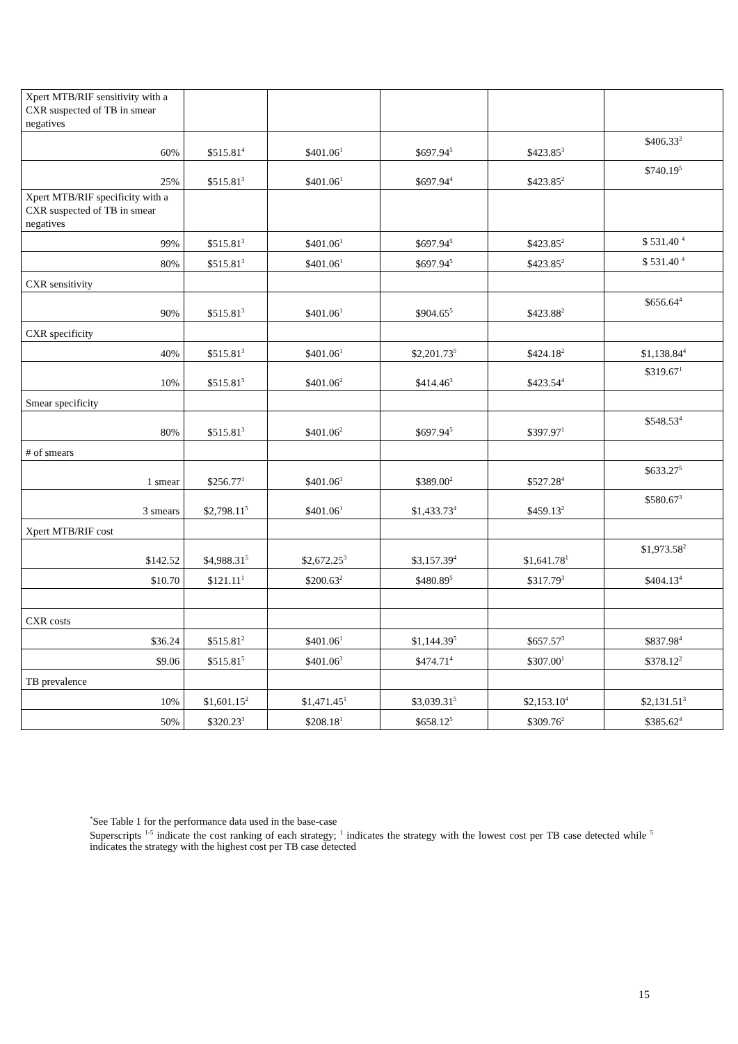| Xpert MTB/RIF sensitivity with a CXR suspected of TB in smear negatives | | | | | |
| 60% | $515.81<sup>4</sup> | $401.06<sup>1</sup> | $697.94<sup>5</sup> | $423.85<sup>3</sup> | $406.33<sup>2</sup> |
| 25% | $515.81<sup>3</sup> | $401.06<sup>1</sup> | $697.94<sup>4</sup> | $423.85<sup>2</sup> | $740.19<sup>5</sup> |
| Xpert MTB/RIF specificity with a CXR suspected of TB in smear negatives | | | | | |
| 99% | $515.81<sup>3</sup> | $401.06<sup>1</sup> | $697.94<sup>5</sup> | $423.85<sup>2</sup> | $ 531.40 <sup>4</sup> |
| 80% | $515.81<sup>3</sup> | $401.06<sup>1</sup> | $697.94<sup>5</sup> | $423.85<sup>2</sup> | $ 531.40 <sup>4</sup> |
| CXR sensitivity | | | | | |
| 90% | $515.81<sup>3</sup> | $401.06<sup>1</sup> | $904.65<sup>5</sup> | $423.88<sup>2</sup> | $656.64<sup>4</sup> |
| CXR specificity | | | | | |
| 40% | $515.81<sup>3</sup> | $401.06<sup>1</sup> | $2,201.73<sup>5</sup> | $424.18<sup>2</sup> | $1,138.84<sup>4</sup> |
| 10% | $515.81<sup>5</sup> | $401.06<sup>2</sup> | $414.46<sup>3</sup> | $423.54<sup>4</sup> | $319.67<sup>1</sup> |
| Smear specificity | | | | | |
| 80% | $515.81<sup>3</sup> | $401.06<sup>2</sup> | $697.94<sup>5</sup> | $397.97<sup>1</sup> | $548.53<sup>4</sup> |
| # of smears | | | | | |
| 1 smear | $256.77<sup>1</sup> | $401.06<sup>3</sup> | $389.00<sup>2</sup> | $527.28<sup>4</sup> | $633.27<sup>5</sup> |
| 3 smears | $2,798.11<sup>5</sup> | $401.06<sup>1</sup> | $1,433.73<sup>4</sup> | $459.13<sup>2</sup> | $580.67<sup>3</sup> |
| Xpert MTB/RIF cost | | | | | |
| $142.52 | $4,988.31<sup>5</sup> | $2,672.25<sup>3</sup> | $3,157.39<sup>4</sup> | $1,641.78<sup>1</sup> | $1,973.58<sup>2</sup> |
| $10.70 | $121.11<sup>1</sup> | $200.63<sup>2</sup> | $480.89<sup>5</sup> | $317.79<sup>3</sup> | $404.13<sup>4</sup> |
| CXR costs | | | | | |
| $36.24 | $515.81<sup>2</sup> | $401.06<sup>1</sup> | $1,144.39<sup>5</sup> | $657.57<sup>3</sup> | $837.98<sup>4</sup> |
| $9.06 | $515.81<sup>5</sup> | $401.06<sup>3</sup> | $474.71<sup>4</sup> | $307.00<sup>1</sup> | $378.12<sup>2</sup> |
| TB prevalence | | | | | |
| 10% | $1,601.15<sup>2</sup> | $1,471.45<sup>1</sup> | $3,039.31<sup>5</sup> | $2,153.10<sup>4</sup> | $2,131.51<sup>3</sup> |
| 50% | $320.23<sup>3</sup> | $208.18<sup>1</sup> | $658.12<sup>5</sup> | $309.76<sup>2</sup> | $385.62<sup>4</sup> |
<sup>*</sup> See Table 1 for the performance data used in the base-case
Superscripts <sup>1-5</sup> indicate the cost ranking of each strategy; <sup>1</sup> indicates the strategy with the lowest cost per TB case detected while <sup>5</sup> indicates the strategy with the highest cost per TB case detected
15